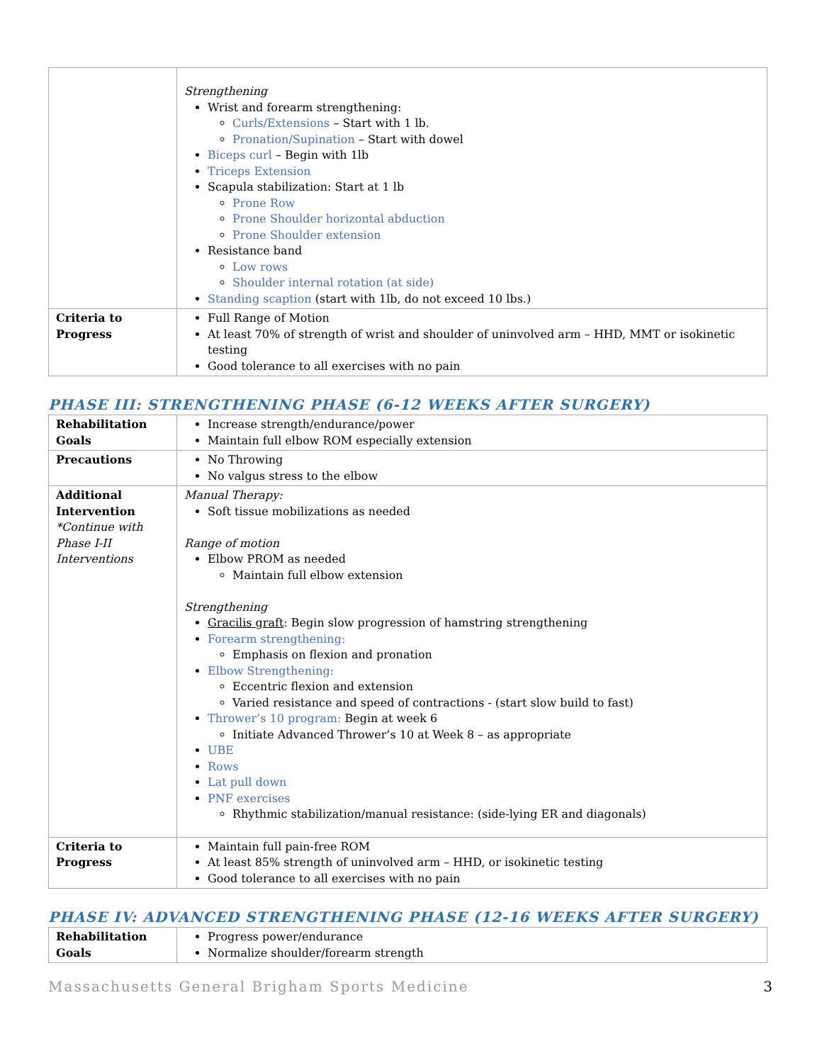| | Strengthening Wrist and forearm strengthening: Curls/Extensions – Start with 1 lb. Pronation/Supination – Start with dowel Biceps curl – Begin with 1lb Triceps Extension Scapula stabilization: Start at 1 lb Prone Row Prone Shoulder horizontal abduction Prone Shoulder extension Resistance band Low rows Shoulder internal rotation (at side) Standing scaption (start with 1lb, do not exceed 10 lbs.) |
| Criteria to Progress | Full Range of Motion At least 70% of strength of wrist and shoulder of uninvolved arm – HHD, MMT or isokinetic testing Good tolerance to all exercises with no pain |
PHASE III: STRENGTHENING PHASE (6-12 WEEKS AFTER SURGERY)
| Rehabilitation Goals | Increase strength/endurance/power Maintain full elbow ROM especially extension |
| Precautions | No Throwing No valgus stress to the elbow |
| Additional Intervention *Continue with Phase I-II Interventions | Manual Therapy: Soft tissue mobilizations as needed Range of motion Elbow PROM as needed Maintain full elbow extension Strengthening Gracilis graft : Begin slow progression of hamstring strengthening Forearm strengthening: Emphasis on flexion and pronation Elbow Strengthening: Eccentric flexion and extension Varied resistance and speed of contractions - (start slow build to fast) Thrower’s 10 program: Begin at week 6 Initiate Advanced Thrower’s 10 at Week 8 – as appropriate UBE Rows Lat pull down PNF exercises Rhythmic stabilization/manual resistance: (side-lying ER and diagonals) |
| Criteria to Progress | Maintain full pain-free ROM At least 85% strength of uninvolved arm – HHD, or isokinetic testing Good tolerance to all exercises with no pain |
PHASE IV: ADVANCED STRENGTHENING PHASE (12-16 WEEKS AFTER SURGERY)
| Rehabilitation Goals | Progress power/endurance Normalize shoulder/forearm strength |
Massachusetts General Brigham Sports Medicine 3